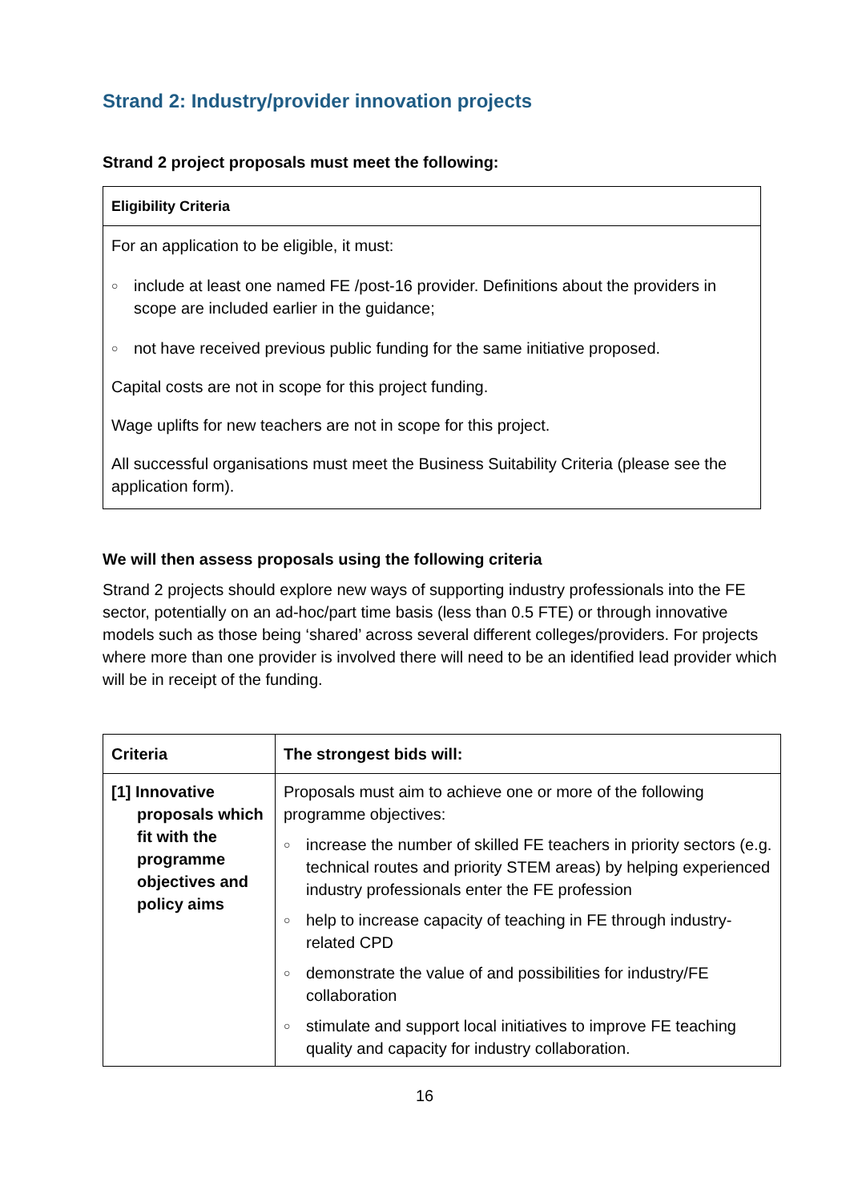Strand 2: Industry/provider innovation projects
Strand 2 project proposals must meet the following:
| Eligibility Criteria |
| --- |
| For an application to be eligible, it must: ○ include at least one named FE /post-16 provider. Definitions about the providers in scope are included earlier in the guidance; ○ not have received previous public funding for the same initiative proposed. Capital costs are not in scope for this project funding. Wage uplifts for new teachers are not in scope for this project. All successful organisations must meet the Business Suitability Criteria (please see the application form). |
We will then assess proposals using the following criteria
Strand 2 projects should explore new ways of supporting industry professionals into the FE sector, potentially on an ad-hoc/part time basis (less than 0.5 FTE) or through innovative models such as those being ‘shared’ across several different colleges/providers. For projects where more than one provider is involved there will need to be an identified lead provider which will be in receipt of the funding.
| Criteria | The strongest bids will: |
| --- | --- |
| [1] Innovative proposals which fit with the programme objectives and policy aims | Proposals must aim to achieve one or more of the following programme objectives: ○ increase the number of skilled FE teachers in priority sectors (e.g. technical routes and priority STEM areas) by helping experienced industry professionals enter the FE profession ○ help to increase capacity of teaching in FE through industry-related CPD ○ demonstrate the value of and possibilities for industry/FE collaboration ○ stimulate and support local initiatives to improve FE teaching quality and capacity for industry collaboration. |
16